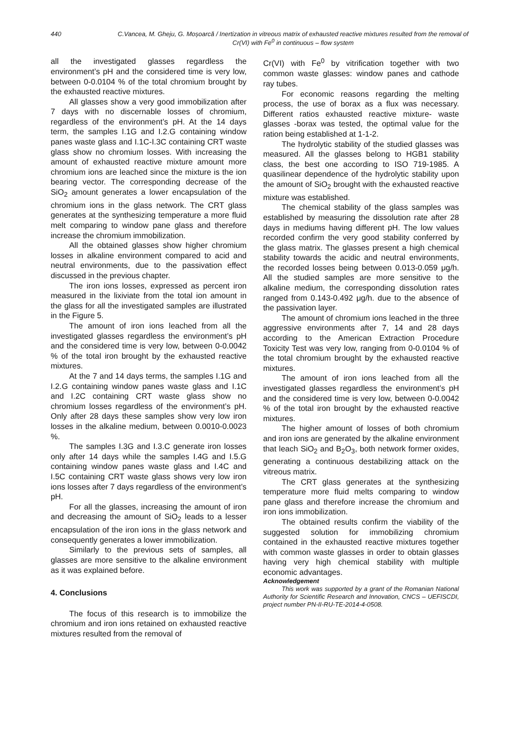440 C.Vancea, M. Gheju, G. Moșoarcă / Inertization in vitreous matrix of exhausted reactive mixtures resulted from the removal of Cr(VI) with Fe<sup>0</sup> in continuous – flow system
all the investigated glasses regardless the environment’s pH and the considered time is very low, between 0-0.0104 % of the total chromium brought by the exhausted reactive mixtures.
All glasses show a very good immobilization after 7 days with no discernable losses of chromium, regardless of the environment’s pH. At the 14 days term, the samples I.1G and I.2.G containing window panes waste glass and I.1C-I.3C containing CRT waste glass show no chromium losses. With increasing the amount of exhausted reactive mixture amount more chromium ions are leached since the mixture is the ion bearing vector. The corresponding decrease of the SiO<sub>2</sub> amount generates a lower encapsulation of the chromium ions in the glass network. The CRT glass generates at the synthesizing temperature a more fluid melt comparing to window pane glass and therefore increase the chromium immobilization.
All the obtained glasses show higher chromium losses in alkaline environment compared to acid and neutral environments, due to the passivation effect discussed in the previous chapter.
The iron ions losses, expressed as percent iron measured in the lixiviate from the total ion amount in the glass for all the investigated samples are illustrated in the Figure 5.
The amount of iron ions leached from all the investigated glasses regardless the environment’s pH and the considered time is very low, between 0-0.0042 % of the total iron brought by the exhausted reactive mixtures.
At the 7 and 14 days terms, the samples I.1G and I.2.G containing window panes waste glass and I.1C and I.2C containing CRT waste glass show no chromium losses regardless of the environment’s pH. Only after 28 days these samples show very low iron losses in the alkaline medium, between 0.0010-0.0023 %.
The samples I.3G and I.3.C generate iron losses only after 14 days while the samples I.4G and I.5.G containing window panes waste glass and I.4C and I.5C containing CRT waste glass shows very low iron ions losses after 7 days regardless of the environment’s pH.
For all the glasses, increasing the amount of iron and decreasing the amount of SiO<sub>2</sub> leads to a lesser encapsulation of the iron ions in the glass network and consequently generates a lower immobilization.
Similarly to the previous sets of samples, all glasses are more sensitive to the alkaline environment as it was explained before.
4. Conclusions
The focus of this research is to immobilize the chromium and iron ions retained on exhausted reactive mixtures resulted from the removal of
Cr(VI) with Fe<sup>0</sup> by vitrification together with two common waste glasses: window panes and cathode ray tubes.
For economic reasons regarding the melting process, the use of borax as a flux was necessary. Different ratios exhausted reactive mixture- waste glasses -borax was tested, the optimal value for the ration being established at 1-1-2.
The hydrolytic stability of the studied glasses was measured. All the glasses belong to HGB1 stability class, the best one according to ISO 719-1985. A quasilinear dependence of the hydrolytic stability upon the amount of SiO<sub>2</sub> brought with the exhausted reactive mixture was established.
The chemical stability of the glass samples was established by measuring the dissolution rate after 28 days in mediums having different pH. The low values recorded confirm the very good stability conferred by the glass matrix. The glasses present a high chemical stability towards the acidic and neutral environments, the recorded losses being between 0.013-0.059 μg/h. All the studied samples are more sensitive to the alkaline medium, the corresponding dissolution rates ranged from 0.143-0.492 μg/h. due to the absence of the passivation layer.
The amount of chromium ions leached in the three aggressive environments after 7, 14 and 28 days according to the American Extraction Procedure Toxicity Test was very low, ranging from 0-0.0104 % of the total chromium brought by the exhausted reactive mixtures.
The amount of iron ions leached from all the investigated glasses regardless the environment’s pH and the considered time is very low, between 0-0.0042 % of the total iron brought by the exhausted reactive mixtures.
The higher amount of losses of both chromium and iron ions are generated by the alkaline environment that leach SiO<sub>2</sub> and B<sub>2</sub>O<sub>3</sub>, both network former oxides, generating a continuous destabilizing attack on the vitreous matrix.
The CRT glass generates at the synthesizing temperature more fluid melts comparing to window pane glass and therefore increase the chromium and iron ions immobilization.
The obtained results confirm the viability of the suggested solution for immobilizing chromium contained in the exhausted reactive mixtures together with common waste glasses in order to obtain glasses having very high chemical stability with multiple economic advantages.
Acknowledgement
This work was supported by a grant of the Romanian National Authority for Scientific Research and Innovation, CNCS – UEFISCDI, project number PN-II-RU-TE-2014-4-0508.